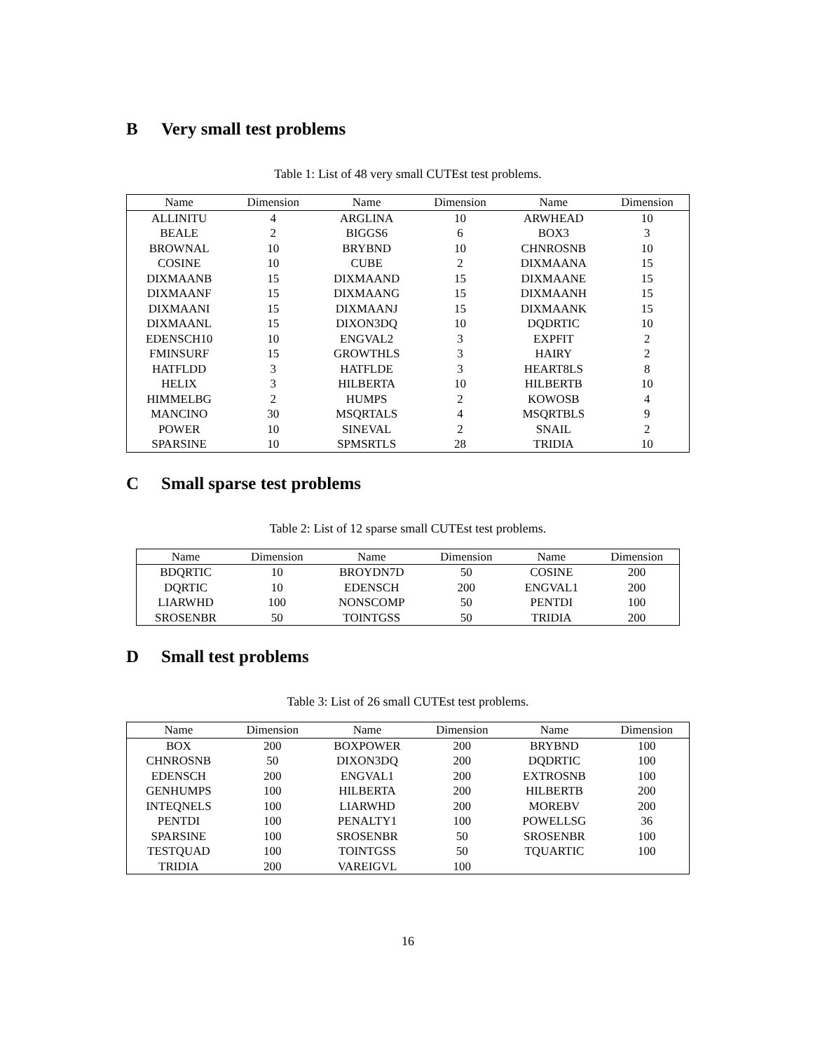B Very small test problems
Table 1: List of 48 very small CUTEst test problems.
| Name | Dimension | Name | Dimension | Name | Dimension |
| --- | --- | --- | --- | --- | --- |
| ALLINITU | 4 | ARGLINA | 10 | ARWHEAD | 10 |
| BEALE | 2 | BIGGS6 | 6 | BOX3 | 3 |
| BROWNAL | 10 | BRYBND | 10 | CHNROSNB | 10 |
| COSINE | 10 | CUBE | 2 | DIXMAANA | 15 |
| DIXMAANB | 15 | DIXMAAND | 15 | DIXMAANE | 15 |
| DIXMAANF | 15 | DIXMAANG | 15 | DIXMAANH | 15 |
| DIXMAANI | 15 | DIXMAANJ | 15 | DIXMAANK | 15 |
| DIXMAANL | 15 | DIXON3DQ | 10 | DQDRTIC | 10 |
| EDENSCH10 | 10 | ENGVAL2 | 3 | EXPFIT | 2 |
| FMINSURF | 15 | GROWTHLS | 3 | HAIRY | 2 |
| HATFLDD | 3 | HATFLDE | 3 | HEART8LS | 8 |
| HELIX | 3 | HILBERTA | 10 | HILBERTB | 10 |
| HIMMELBG | 2 | HUMPS | 2 | KOWOSB | 4 |
| MANCINO | 30 | MSQRTALS | 4 | MSQRTBLS | 9 |
| POWER | 10 | SINEVAL | 2 | SNAIL | 2 |
| SPARSINE | 10 | SPMSRTLS | 28 | TRIDIA | 10 |
C Small sparse test problems
Table 2: List of 12 sparse small CUTEst test problems.
| Name | Dimension | Name | Dimension | Name | Dimension |
| --- | --- | --- | --- | --- | --- |
| BDQRTIC | 10 | BROYDN7D | 50 | COSINE | 200 |
| DQRTIC | 10 | EDENSCH | 200 | ENGVAL1 | 200 |
| LIARWHD | 100 | NONSCOMP | 50 | PENTDI | 100 |
| SROSENBR | 50 | TOINTGSS | 50 | TRIDIA | 200 |
D Small test problems
Table 3: List of 26 small CUTEst test problems.
| Name | Dimension | Name | Dimension | Name | Dimension |
| --- | --- | --- | --- | --- | --- |
| BOX | 200 | BOXPOWER | 200 | BRYBND | 100 |
| CHNROSNB | 50 | DIXON3DQ | 200 | DQDRTIC | 100 |
| EDENSCH | 200 | ENGVAL1 | 200 | EXTROSNB | 100 |
| GENHUMPS | 100 | HILBERTA | 200 | HILBERTB | 200 |
| INTEQNELS | 100 | LIARWHD | 200 | MOREBV | 200 |
| PENTDI | 100 | PENALTY1 | 100 | POWELLSG | 36 |
| SPARSINE | 100 | SROSENBR | 50 | SROSENBR | 100 |
| TESTQUAD | 100 | TOINTGSS | 50 | TQUARTIC | 100 |
| TRIDIA | 200 | VAREIGVL | 100 | | |
16